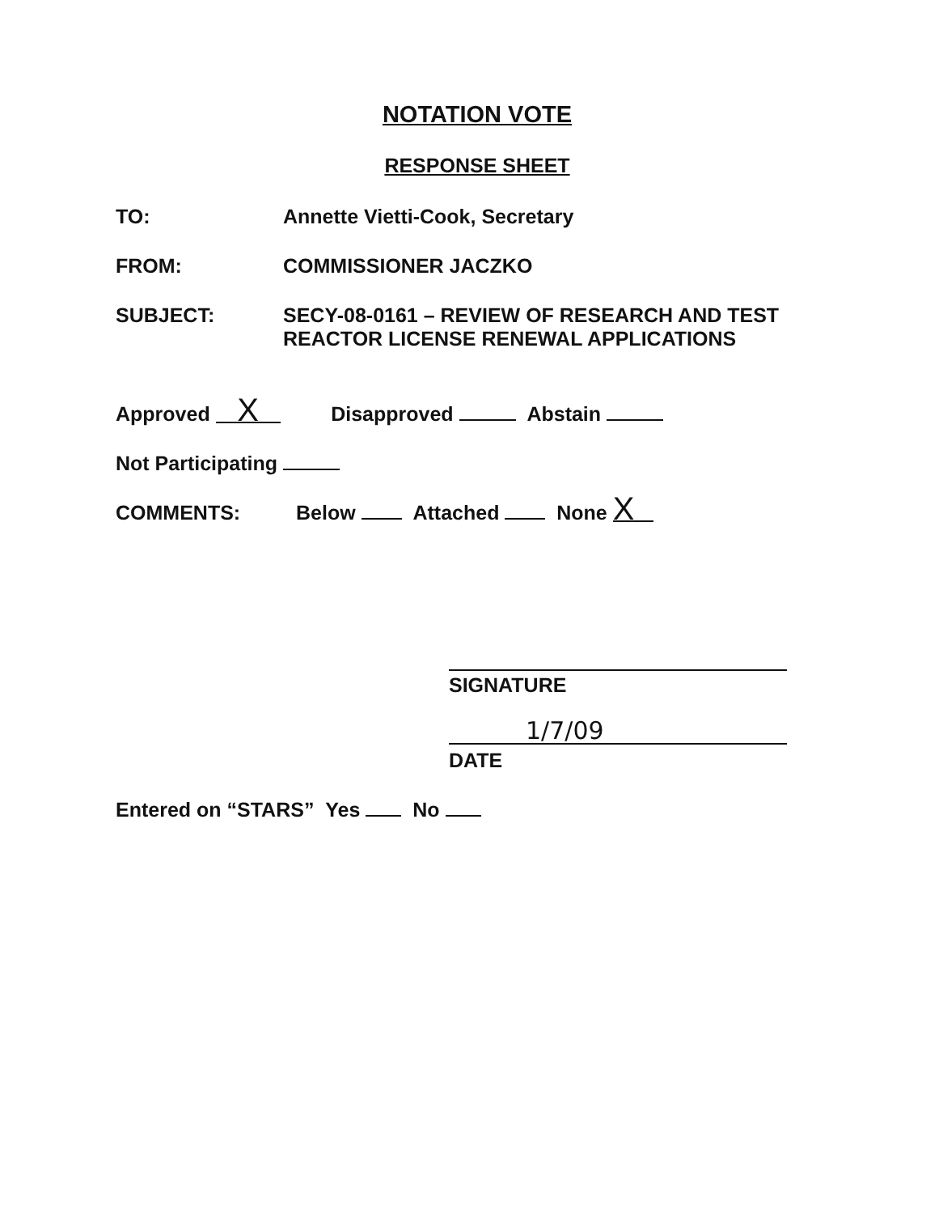NOTATION VOTE
RESPONSE SHEET
TO: Annette Vietti-Cook, Secretary
FROM: COMMISSIONER JACZKO
SUBJECT: SECY-08-0161 – REVIEW OF RESEARCH AND TEST
REACTOR LICENSE RENEWAL APPLICATIONS
Approved X Disapproved Abstain
Not Participating
COMMENTS: Below Attached None X
SIGNATURE
1/7/09
DATE
Entered on “STARS” Yes No